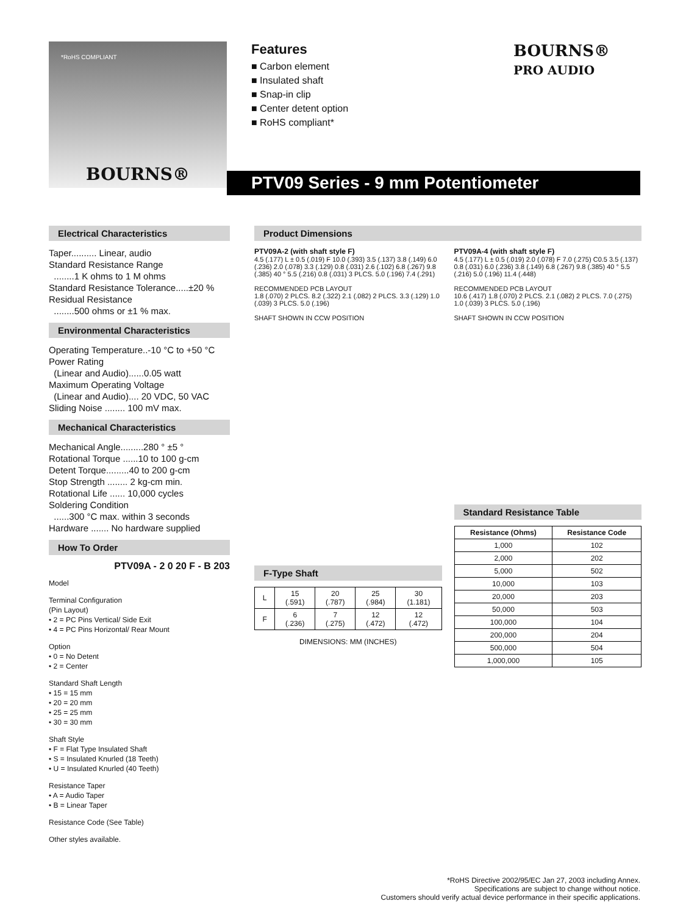*RoHS COMPLIANT
BOURNS®
Features
■ Carbon element
■ Insulated shaft
■ Snap-in clip
■ Center detent option
■ RoHS compliant*
BOURNS®
PRO AUDIO
PTV09 Series - 9 mm Potentiometer
Electrical Characteristics
Taper.......... Linear, audio
Standard Resistance Range
........1 K ohms to 1 M ohms
Standard Resistance Tolerance.....±20 %
Residual Resistance
........500 ohms or ±1 % max.
Environmental Characteristics
Operating Temperature..-10 °C to +50 °C
Power Rating
(Linear and Audio)......0.05 watt
Maximum Operating Voltage
(Linear and Audio).... 20 VDC, 50 VAC
Sliding Noise ........ 100 mV max.
Mechanical Characteristics
Mechanical Angle.........280 ° ±5 °
Rotational Torque ......10 to 100 g-cm
Detent Torque.........40 to 200 g-cm
Stop Strength ........ 2 kg-cm min.
Rotational Life ...... 10,000 cycles
Soldering Condition
......300 °C max. within 3 seconds
Hardware ....... No hardware supplied
How To Order
PTV09A - 2 0 20 F - B 203
Model
Terminal Configuration
(Pin Layout)
• 2 = PC Pins Vertical/ Side Exit
• 4 = PC Pins Horizontal/ Rear Mount
Option
• 0 = No Detent
• 2 = Center
Standard Shaft Length
• 15 = 15 mm
• 20 = 20 mm
• 25 = 25 mm
• 30 = 30 mm
Shaft Style
• F = Flat Type Insulated Shaft
• S = Insulated Knurled (18 Teeth)
• U = Insulated Knurled (40 Teeth)
Resistance Taper
• A = Audio Taper
• B = Linear Taper
Resistance Code (See Table)
Other styles available.
Product Dimensions
PTV09A-2 (with shaft style F)
4.5 (.177) L ± 0.5 (.019) F 10.0 (.393) 3.5 (.137) 3.8 (.149) 6.0 (.236) 2.0 (.078) 3.3 (.129) 0.8 (.031) 2.6 (.102) 6.8 (.267) 9.8 (.385) 40 ° 5.5 (.216) 0.8 (.031) 3 PLCS. 5.0 (.196) 7.4 (.291)
RECOMMENDED PCB LAYOUT
1.8 (.070) 2 PLCS. 8.2 (.322) 2.1 (.082) 2 PLCS. 3.3 (.129) 1.0 (.039) 3 PLCS. 5.0 (.196)
SHAFT SHOWN IN CCW POSITION
F-Type Shaft
| L | 15 (.591) | 20 (.787) | 25 (.984) | 30 (1.181) |
| F | 6 (.236) | 7 (.275) | 12 (.472) | 12 (.472) |
DIMENSIONS: MM (INCHES)
PTV09A-4 (with shaft style F)
4.5 (.177) L ± 0.5 (.019) 2.0 (.078) F 7.0 (.275) C0.5 3.5 (.137) 0.8 (.031) 6.0 (.236) 3.8 (.149) 6.8 (.267) 9.8 (.385) 40 ° 5.5 (.216) 5.0 (.196) 11.4 (.448)
RECOMMENDED PCB LAYOUT
10.6 (.417) 1.8 (.070) 2 PLCS. 2.1 (.082) 2 PLCS. 7.0 (.275) 1.0 (.039) 3 PLCS. 5.0 (.196)
SHAFT SHOWN IN CCW POSITION
Standard Resistance Table
| Resistance (Ohms) | Resistance Code |
| --- | --- |
| 1,000 | 102 |
| 2,000 | 202 |
| 5,000 | 502 |
| 10,000 | 103 |
| 20,000 | 203 |
| 50,000 | 503 |
| 100,000 | 104 |
| 200,000 | 204 |
| 500,000 | 504 |
| 1,000,000 | 105 |
*RoHS Directive 2002/95/EC Jan 27, 2003 including Annex.
Specifications are subject to change without notice.
Customers should verify actual device performance in their specific applications.